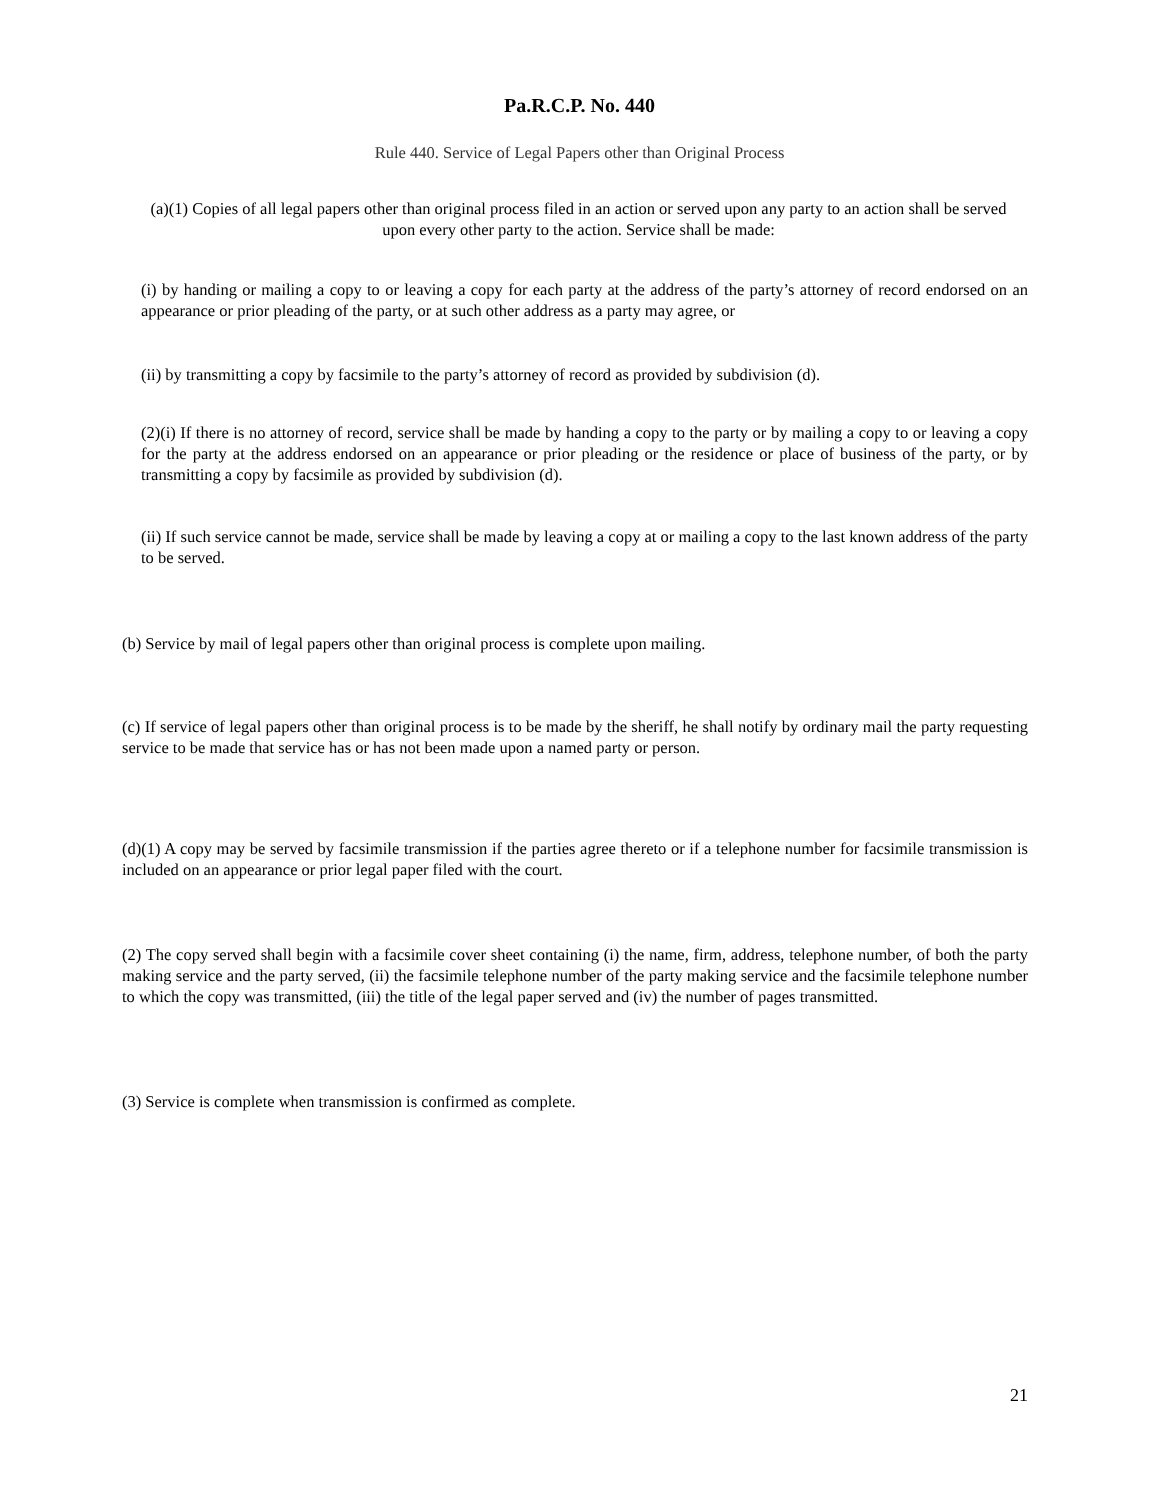Pa.R.C.P. No. 440
Rule 440. Service of Legal Papers other than Original Process
(a)(1) Copies of all legal papers other than original process filed in an action or served upon any party to an action shall be served upon every other party to the action. Service shall be made:
(i) by handing or mailing a copy to or leaving a copy for each party at the address of the party’s attorney of record endorsed on an appearance or prior pleading of the party, or at such other address as a party may agree, or
(ii) by transmitting a copy by facsimile to the party’s attorney of record as provided by subdivision (d).
(2)(i) If there is no attorney of record, service shall be made by handing a copy to the party or by mailing a copy to or leaving a copy for the party at the address endorsed on an appearance or prior pleading or the residence or place of business of the party, or by transmitting a copy by facsimile as provided by subdivision (d).
(ii) If such service cannot be made, service shall be made by leaving a copy at or mailing a copy to the last known address of the party to be served.
(b) Service by mail of legal papers other than original process is complete upon mailing.
(c) If service of legal papers other than original process is to be made by the sheriff, he shall notify by ordinary mail the party requesting service to be made that service has or has not been made upon a named party or person.
(d)(1) A copy may be served by facsimile transmission if the parties agree thereto or if a telephone number for facsimile transmission is included on an appearance or prior legal paper filed with the court.
(2) The copy served shall begin with a facsimile cover sheet containing (i) the name, firm, address, telephone number, of both the party making service and the party served, (ii) the facsimile telephone number of the party making service and the facsimile telephone number to which the copy was transmitted, (iii) the title of the legal paper served and (iv) the number of pages transmitted.
(3) Service is complete when transmission is confirmed as complete.
21